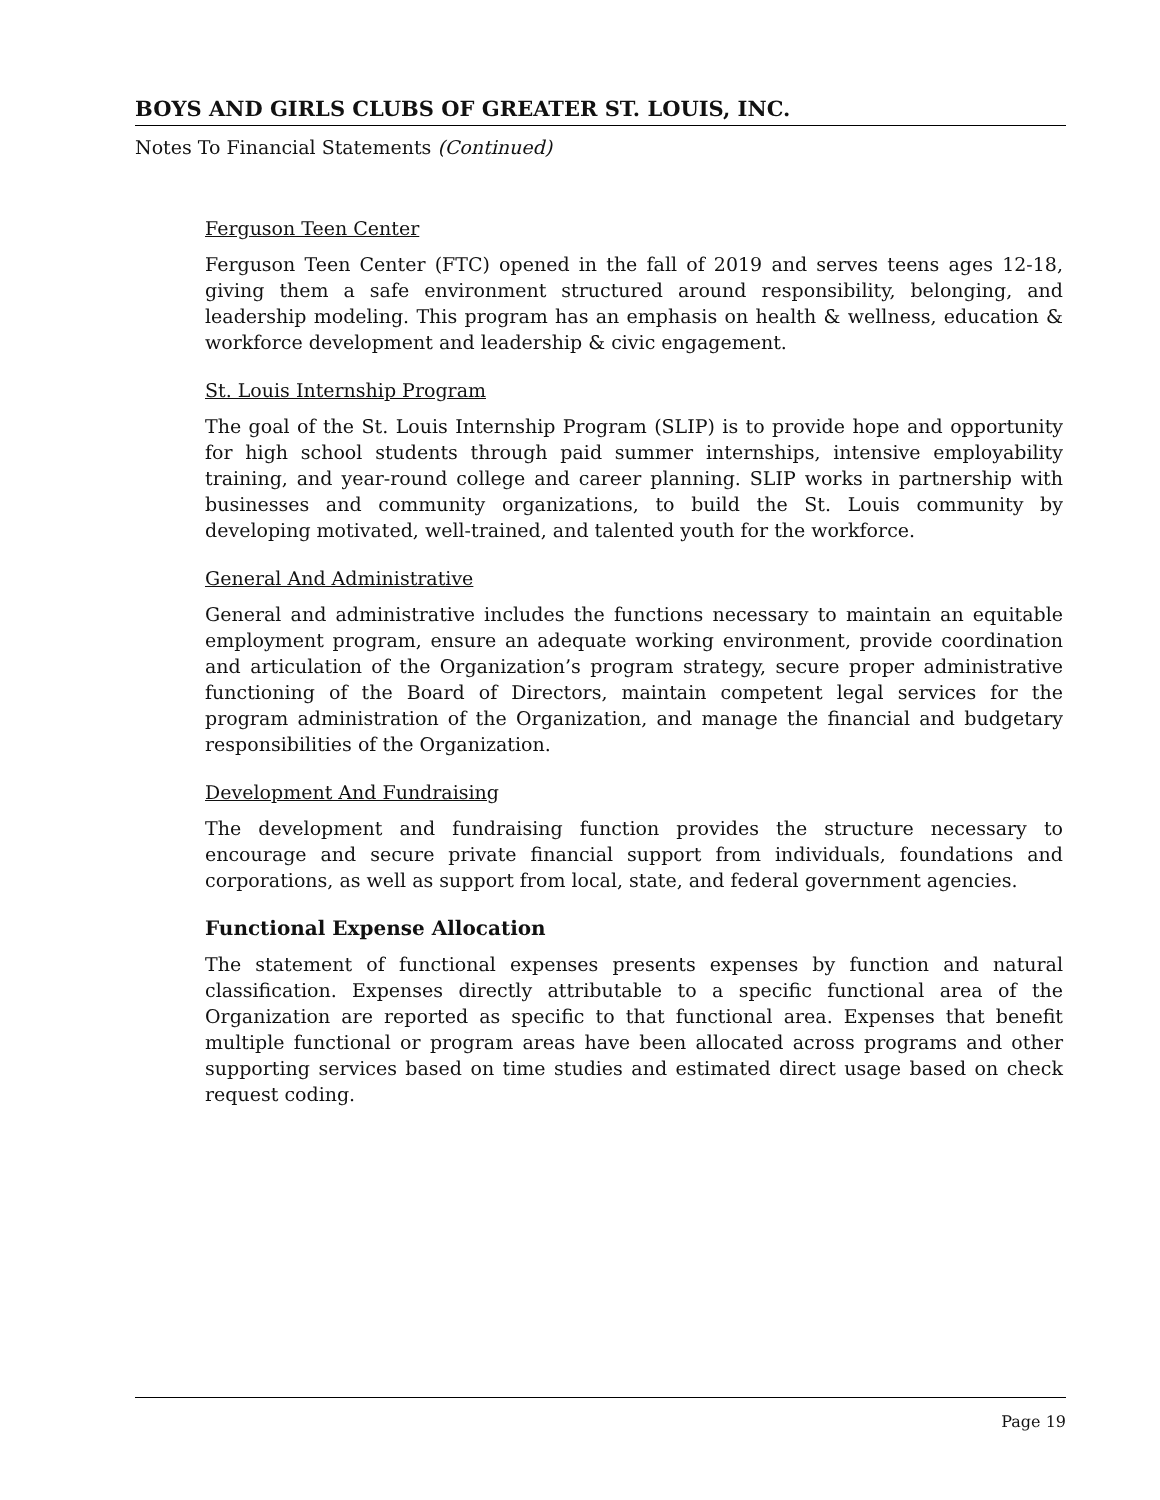BOYS AND GIRLS CLUBS OF GREATER ST. LOUIS, INC.
Notes To Financial Statements (Continued)
Ferguson Teen Center
Ferguson Teen Center (FTC) opened in the fall of 2019 and serves teens ages 12-18, giving them a safe environment structured around responsibility, belonging, and leadership modeling. This program has an emphasis on health & wellness, education & workforce development and leadership & civic engagement.
St. Louis Internship Program
The goal of the St. Louis Internship Program (SLIP) is to provide hope and opportunity for high school students through paid summer internships, intensive employability training, and year-round college and career planning. SLIP works in partnership with businesses and community organizations, to build the St. Louis community by developing motivated, well-trained, and talented youth for the workforce.
General And Administrative
General and administrative includes the functions necessary to maintain an equitable employment program, ensure an adequate working environment, provide coordination and articulation of the Organization’s program strategy, secure proper administrative functioning of the Board of Directors, maintain competent legal services for the program administration of the Organization, and manage the financial and budgetary responsibilities of the Organization.
Development And Fundraising
The development and fundraising function provides the structure necessary to encourage and secure private financial support from individuals, foundations and corporations, as well as support from local, state, and federal government agencies.
Functional Expense Allocation
The statement of functional expenses presents expenses by function and natural classification. Expenses directly attributable to a specific functional area of the Organization are reported as specific to that functional area. Expenses that benefit multiple functional or program areas have been allocated across programs and other supporting services based on time studies and estimated direct usage based on check request coding.
Page 19